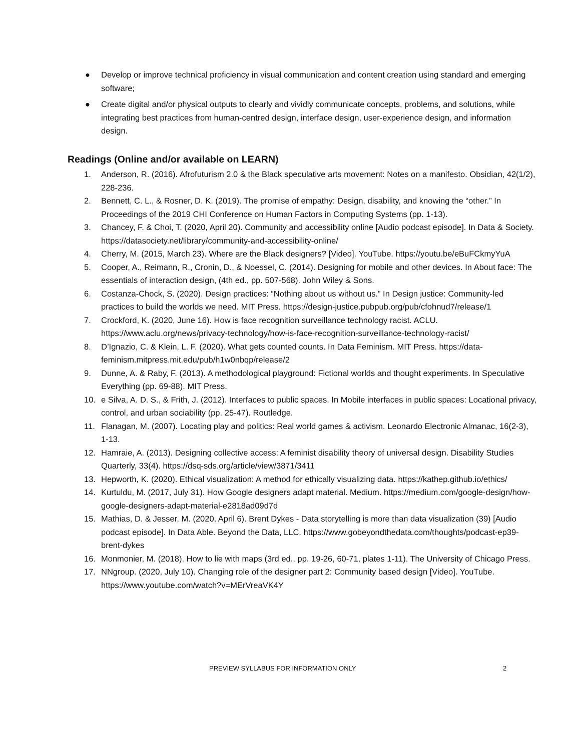● Develop or improve technical proficiency in visual communication and content creation using standard and emerging software;
● Create digital and/or physical outputs to clearly and vividly communicate concepts, problems, and solutions, while integrating best practices from human-centred design, interface design, user-experience design, and information design.
Readings (Online and/or available on LEARN)
1. Anderson, R. (2016). Afrofuturism 2.0 & the Black speculative arts movement: Notes on a manifesto. Obsidian, 42(1/2), 228-236.
2. Bennett, C. L., & Rosner, D. K. (2019). The promise of empathy: Design, disability, and knowing the “other.” In Proceedings of the 2019 CHI Conference on Human Factors in Computing Systems (pp. 1-13).
3. Chancey, F. & Choi, T. (2020, April 20). Community and accessibility online [Audio podcast episode]. In Data & Society. https://datasociety.net/library/community-and-accessibility-online/
4. Cherry, M. (2015, March 23). Where are the Black designers? [Video]. YouTube. https://youtu.be/eBuFCkmyYuA
5. Cooper, A., Reimann, R., Cronin, D., & Noessel, C. (2014). Designing for mobile and other devices. In About face: The essentials of interaction design, (4th ed., pp. 507-568). John Wiley & Sons.
6. Costanza-Chock, S. (2020). Design practices: “Nothing about us without us.” In Design justice: Community-led practices to build the worlds we need. MIT Press. https://design-justice.pubpub.org/pub/cfohnud7/release/1
7. Crockford, K. (2020, June 16). How is face recognition surveillance technology racist. ACLU. https://www.aclu.org/news/privacy-technology/how-is-face-recognition-surveillance-technology-racist/
8. D’Ignazio, C. & Klein, L. F. (2020). What gets counted counts. In Data Feminism. MIT Press. https://data-feminism.mitpress.mit.edu/pub/h1w0nbqp/release/2
9. Dunne, A. & Raby, F. (2013). A methodological playground: Fictional worlds and thought experiments. In Speculative Everything (pp. 69-88). MIT Press.
10. e Silva, A. D. S., & Frith, J. (2012). Interfaces to public spaces. In Mobile interfaces in public spaces: Locational privacy, control, and urban sociability (pp. 25-47). Routledge.
11. Flanagan, M. (2007). Locating play and politics: Real world games & activism. Leonardo Electronic Almanac, 16(2-3), 1-13.
12. Hamraie, A. (2013). Designing collective access: A feminist disability theory of universal design. Disability Studies Quarterly, 33(4). https://dsq-sds.org/article/view/3871/3411
13. Hepworth, K. (2020). Ethical visualization: A method for ethically visualizing data. https://kathep.github.io/ethics/
14. Kurtuldu, M. (2017, July 31). How Google designers adapt material. Medium. https://medium.com/google-design/how-google-designers-adapt-material-e2818ad09d7d
15. Mathias, D. & Jesser, M. (2020, April 6). Brent Dykes - Data storytelling is more than data visualization (39) [Audio podcast episode]. In Data Able. Beyond the Data, LLC. https://www.gobeyondthedata.com/thoughts/podcast-ep39-brent-dykes
16. Monmonier, M. (2018). How to lie with maps (3rd ed., pp. 19-26, 60-71, plates 1-11). The University of Chicago Press.
17. NNgroup. (2020, July 10). Changing role of the designer part 2: Community based design [Video]. YouTube. https://www.youtube.com/watch?v=MErVreaVK4Y
PREVIEW SYLLABUS FOR INFORMATION ONLY 2